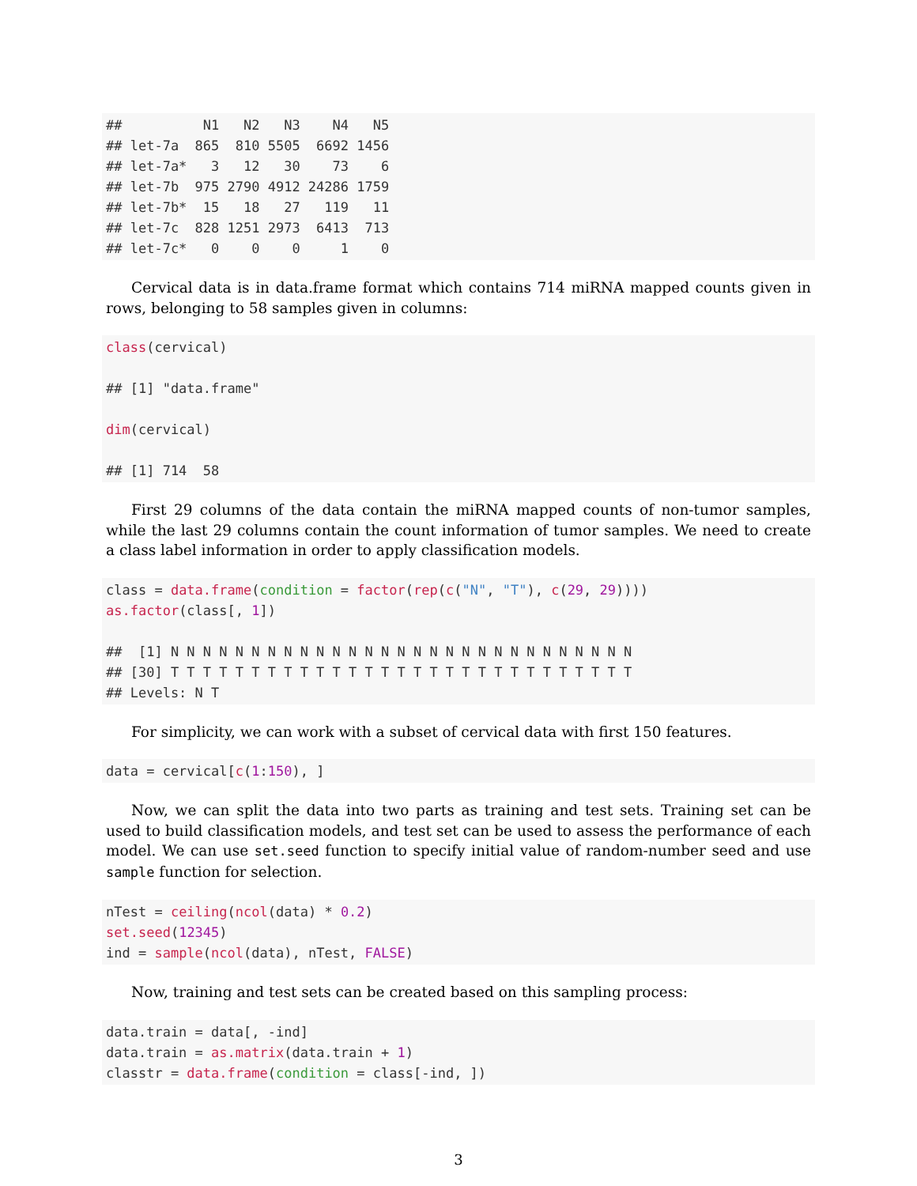##          N1   N2   N3    N4   N5
## let-7a  865  810 5505  6692 1456
## let-7a*   3   12   30    73    6
## let-7b  975 2790 4912 24286 1759
## let-7b*  15   18   27   119   11
## let-7c  828 1251 2973  6413  713
## let-7c*   0    0    0     1    0
Cervical data is in data.frame format which contains 714 miRNA mapped counts given in rows, belonging to 58 samples given in columns:
class(cervical)

## [1] "data.frame"

dim(cervical)

## [1] 714  58
First 29 columns of the data contain the miRNA mapped counts of non-tumor samples, while the last 29 columns contain the count information of tumor samples. We need to create a class label information in order to apply classification models.
class = data.frame(condition = factor(rep(c("N", "T"), c(29, 29))))
as.factor(class[, 1])

##  [1] N N N N N N N N N N N N N N N N N N N N N N N N N N N N N
## [30] T T T T T T T T T T T T T T T T T T T T T T T T T T T T T
## Levels: N T
For simplicity, we can work with a subset of cervical data with first 150 features.
data = cervical[c(1:150), ]
Now, we can split the data into two parts as training and test sets. Training set can be used to build classification models, and test set can be used to assess the performance of each model. We can use set.seed function to specify initial value of random-number seed and use sample function for selection.
nTest = ceiling(ncol(data) * 0.2)
set.seed(12345)
ind = sample(ncol(data), nTest, FALSE)
Now, training and test sets can be created based on this sampling process:
data.train = data[, -ind]
data.train = as.matrix(data.train + 1)
classtr = data.frame(condition = class[-ind, ])
3